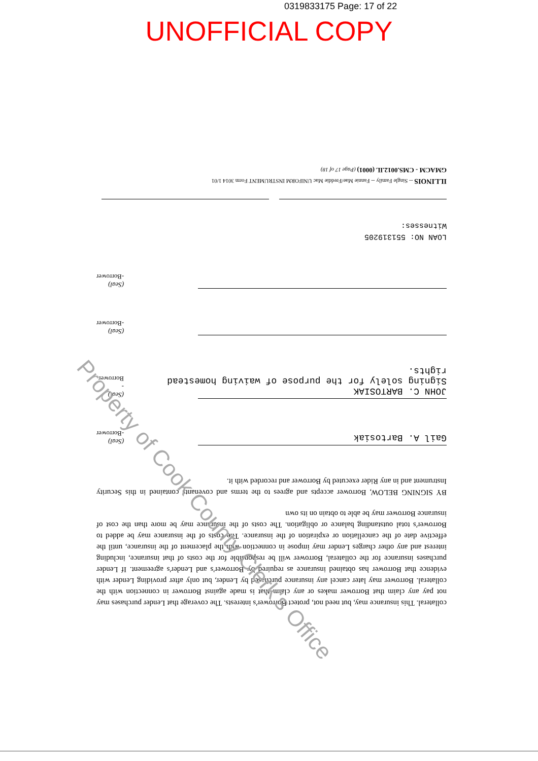0319833175 Page: 17 of 22
UNOFFICIAL COPY
collateral. This insurance may, but need not, protect Borrower's interests. The coverage that Lender purchases may not pay any claim that Borrower makes or any claim that is made against Borrower in connection with the collateral. Borrower may later cancel any insurance purchased by Lender, but only after providing Lender with evidence that Borrower has obtained insurance as required by Borrower's and Lender's agreement. If Lender purchases insurance for the collateral, Borrower will be responsible for the costs of that insurance, including interest and any other charges Lender may impose in connection with the placement of the insurance, until the effective date of the cancellation or expiration of the insurance. The costs of the insurance may be added to Borrower's total outstanding balance or obligation. The costs of the insurance may be more than the cost of insurance Borrower may be able to obtain on its own
BY SIGNING BELOW, Borrower accepts and agrees to the terms and covenants contained in this Security Instrument and in any Rider executed by Borrower and recorded with it.
Gail A. Bartosiak
(Seal)
-Borrower
JOHN C. BARTOSIAK
Signing solely for the purpose of waiving homestead rights.
(Seal)
-Borrower
(Seal)
-Borrower
(Seal)
-Borrower
LOAN NO: 551319205
Witnesses:
ILLINOIS -- Single Family -- Fannie Mae/Freddie Mac UNIFORM INSTRUMENT Form 3014 1/01
GMACM - CMS.0012.IL (0001) (Page 17 of 18)
Property of Cook County Clerk's Office